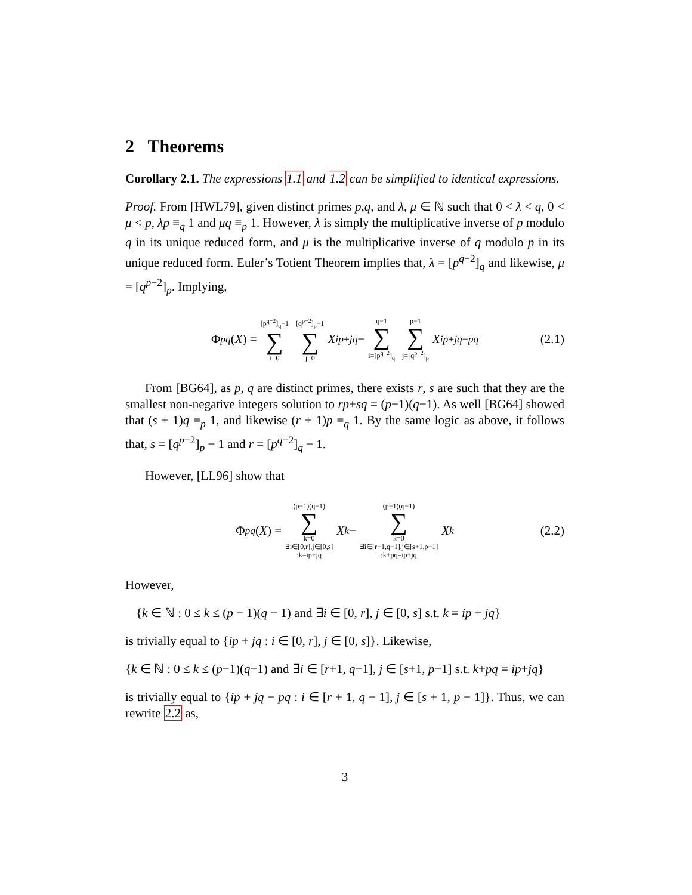2 Theorems
Corollary 2.1. The expressions 1.1 and 1.2 can be simplified to identical expressions.
Proof. From [HWL79], given distinct primes p,q, and λ, μ ∈ ℕ such that 0 < λ < q, 0 < μ < p, λp ≡<sub>q</sub> 1 and μq ≡<sub>p</sub> 1. However, λ is simply the multiplicative inverse of p modulo q in its unique reduced form, and μ is the multiplicative inverse of q modulo p in its unique reduced form. Euler’s Totient Theorem implies that, λ = [p<sup>q−2</sup>]<sub>q</sub> and likewise, μ = [q<sup>p−2</sup>]<sub>p</sub>. Implying,
Φ<sub>pq</sub> (X) = [p<sup>q−2</sup>]<sub>q</sub>−1 ∑ i=0 [q<sup>p−2</sup>]<sub>p</sub>−1 ∑ j=0 X<sup>ip+jq</sup> − q−1 ∑ i=[p<sup>q−2</sup>]<sub>q</sub> p−1 ∑ j=[q<sup>p−2</sup>]<sub>p</sub> X<sup>ip+jq−pq</sup> (2.1)
From [BG64], as p, q are distinct primes, there exists r, s are such that they are the smallest non-negative integers solution to rp+sq = (p−1)(q−1). As well [BG64] showed that (s + 1)q ≡<sub>p</sub> 1, and likewise (r + 1)p ≡<sub>q</sub> 1. By the same logic as above, it follows that, s = [q<sup>p−2</sup>]<sub>p</sub> − 1 and r = [p<sup>q−2</sup>]<sub>q</sub> − 1.
However, [LL96] show that
Φ<sub>pq</sub> (X) = (p−1)(q−1) ∑ k=0 ∃i∈[0,r],j∈[0,s]:k=ip+jq X<sup>k</sup> − (p−1)(q−1) ∑ k=0 ∃i∈[r+1,q−1],j∈[s+1,p−1]:k+pq=ip+jq X<sup>k</sup> (2.2)
However,
{k ∈ ℕ : 0 ≤ k ≤ (p − 1)(q − 1) and ∃i ∈ [0, r], j ∈ [0, s] s.t. k = ip + jq}
is trivially equal to {ip + jq : i ∈ [0, r], j ∈ [0, s]}. Likewise,
{k ∈ ℕ : 0 ≤ k ≤ (p−1)(q−1) and ∃i ∈ [r+1, q−1], j ∈ [s+1, p−1] s.t. k+pq = ip+jq}
is trivially equal to {ip + jq − pq : i ∈ [r + 1, q − 1], j ∈ [s + 1, p − 1]}. Thus, we can rewrite 2.2 as,
3